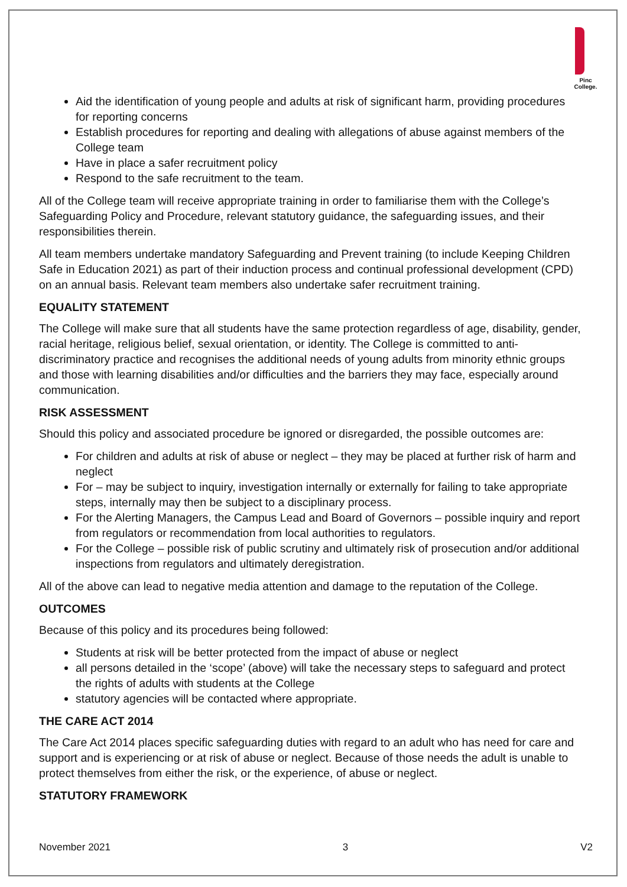Pinc
College.
Aid the identification of young people and adults at risk of significant harm, providing procedures for reporting concerns
Establish procedures for reporting and dealing with allegations of abuse against members of the College team
Have in place a safer recruitment policy
Respond to the safe recruitment to the team.
All of the College team will receive appropriate training in order to familiarise them with the College’s Safeguarding Policy and Procedure, relevant statutory guidance, the safeguarding issues, and their responsibilities therein.
All team members undertake mandatory Safeguarding and Prevent training (to include Keeping Children Safe in Education 2021) as part of their induction process and continual professional development (CPD) on an annual basis. Relevant team members also undertake safer recruitment training.
EQUALITY STATEMENT
The College will make sure that all students have the same protection regardless of age, disability, gender, racial heritage, religious belief, sexual orientation, or identity. The College is committed to anti-discriminatory practice and recognises the additional needs of young adults from minority ethnic groups and those with learning disabilities and/or difficulties and the barriers they may face, especially around communication.
RISK ASSESSMENT
Should this policy and associated procedure be ignored or disregarded, the possible outcomes are:
For children and adults at risk of abuse or neglect – they may be placed at further risk of harm and neglect
For – may be subject to inquiry, investigation internally or externally for failing to take appropriate steps, internally may then be subject to a disciplinary process.
For the Alerting Managers, the Campus Lead and Board of Governors – possible inquiry and report from regulators or recommendation from local authorities to regulators.
For the College – possible risk of public scrutiny and ultimately risk of prosecution and/or additional inspections from regulators and ultimately deregistration.
All of the above can lead to negative media attention and damage to the reputation of the College.
OUTCOMES
Because of this policy and its procedures being followed:
Students at risk will be better protected from the impact of abuse or neglect
all persons detailed in the ‘scope’ (above) will take the necessary steps to safeguard and protect the rights of adults with students at the College
statutory agencies will be contacted where appropriate.
THE CARE ACT 2014
The Care Act 2014 places specific safeguarding duties with regard to an adult who has need for care and support and is experiencing or at risk of abuse or neglect. Because of those needs the adult is unable to protect themselves from either the risk, or the experience, of abuse or neglect.
STATUTORY FRAMEWORK
November 2021 3 V2